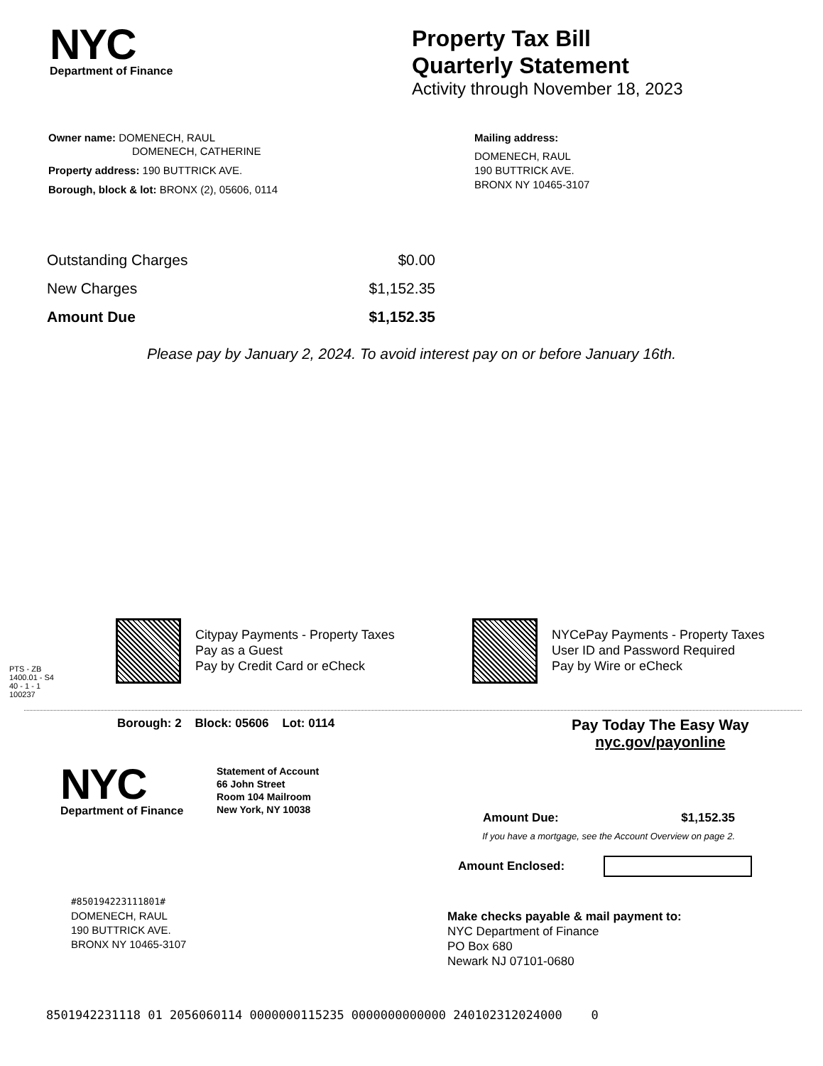NYC
Department of Finance
Property Tax Bill
Quarterly Statement
Activity through November 18, 2023
Owner name: DOMENECH, RAUL
DOMENECH, CATHERINE
Property address: 190 BUTTRICK AVE.
Borough, block & lot: BRONX (2), 05606, 0114
Mailing address:
DOMENECH, RAUL
190 BUTTRICK AVE.
BRONX NY 10465-3107
| Outstanding Charges | $0.00 |
| New Charges | $1,152.35 |
| Amount Due | $1,152.35 |
Please pay by January 2, 2024. To avoid interest pay on or before January 16th.
PTS - ZB
1400.01 - S4
40 - 1 - 1
100237
Citypay Payments - Property Taxes
Pay as a Guest
Pay by Credit Card or eCheck
NYCePay Payments - Property Taxes
User ID and Password Required
Pay by Wire or eCheck
Borough: 2 Block: 05606 Lot: 0114
Pay Today The Easy Way
nyc.gov/payonline
NYC
Department of Finance
Statement of Account
66 John Street
Room 104 Mailroom
New York, NY 10038
Amount Due: $1,152.35
If you have a mortgage, see the Account Overview on page 2.
Amount Enclosed:
#850194223111801#
DOMENECH, RAUL
190 BUTTRICK AVE.
BRONX NY 10465-3107
Make checks payable & mail payment to:
NYC Department of Finance
PO Box 680
Newark NJ 07101-0680
8501942231118 01 2056060114 0000000115235 0000000000000 240102312024000 0